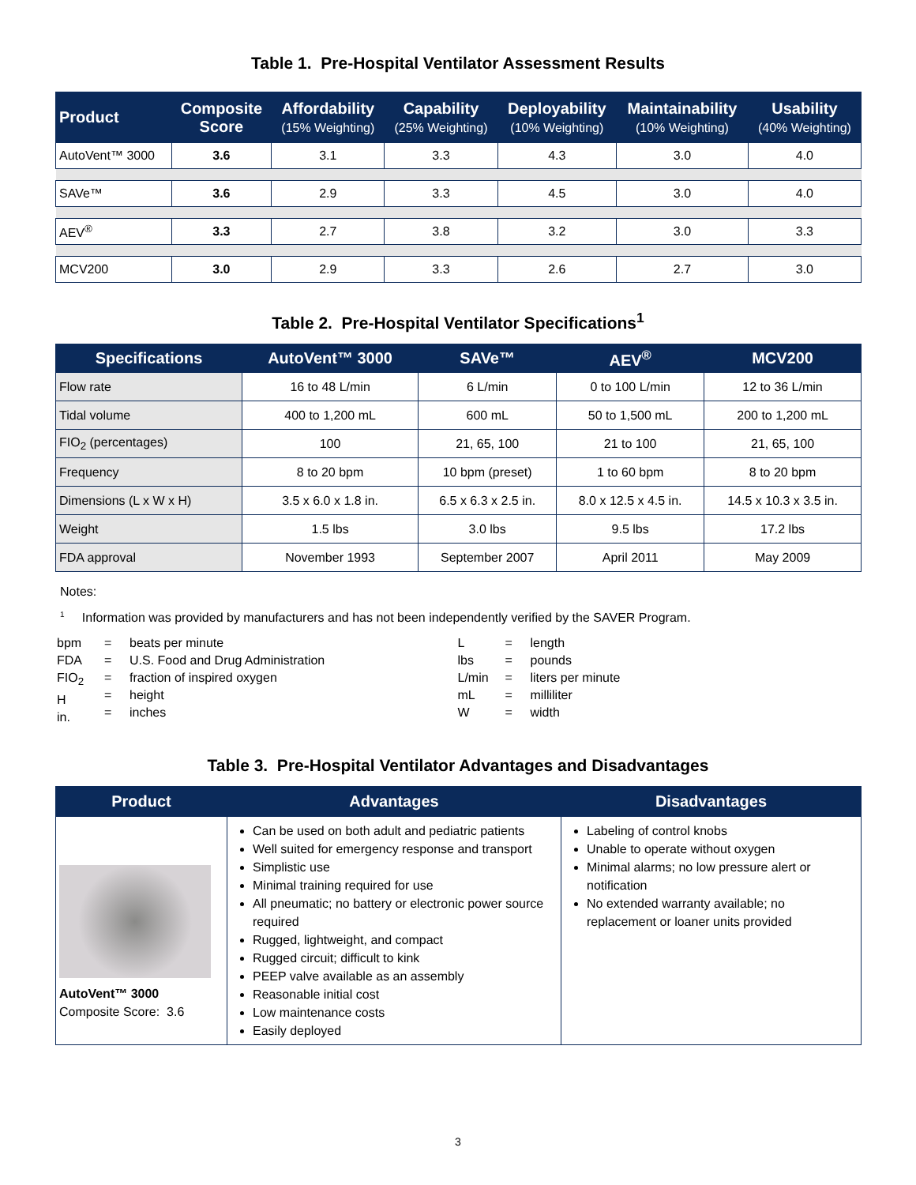Table 1. Pre-Hospital Ventilator Assessment Results
| Product | Composite Score | Affordability (15% Weighting) | Capability (25% Weighting) | Deployability (10% Weighting) | Maintainability (10% Weighting) | Usability (40% Weighting) |
| --- | --- | --- | --- | --- | --- | --- |
| AutoVent™ 3000 | 3.6 | 3.1 | 3.3 | 4.3 | 3.0 | 4.0 |
| SAVe™ | 3.6 | 2.9 | 3.3 | 4.5 | 3.0 | 4.0 |
| AEV<sup>®</sup> | 3.3 | 2.7 | 3.8 | 3.2 | 3.0 | 3.3 |
| MCV200 | 3.0 | 2.9 | 3.3 | 2.6 | 2.7 | 3.0 |
Table 2. Pre-Hospital Ventilator Specifications<sup>1</sup>
| Specifications | AutoVent™ 3000 | SAVe™ | AEV<sup>®</sup> | MCV200 |
| --- | --- | --- | --- | --- |
| Flow rate | 16 to 48 L/min | 6 L/min | 0 to 100 L/min | 12 to 36 L/min |
| Tidal volume | 400 to 1,200 mL | 600 mL | 50 to 1,500 mL | 200 to 1,200 mL |
| FIO<sub>2</sub> (percentages) | 100 | 21, 65, 100 | 21 to 100 | 21, 65, 100 |
| Frequency | 8 to 20 bpm | 10 bpm (preset) | 1 to 60 bpm | 8 to 20 bpm |
| Dimensions (L x W x H) | 3.5 x 6.0 x 1.8 in. | 6.5 x 6.3 x 2.5 in. | 8.0 x 12.5 x 4.5 in. | 14.5 x 10.3 x 3.5 in. |
| Weight | 1.5 lbs | 3.0 lbs | 9.5 lbs | 17.2 lbs |
| FDA approval | November 1993 | September 2007 | April 2011 | May 2009 |
Notes:
<sup>1</sup> Information was provided by manufacturers and has not been independently verified by the SAVER Program.
bpm
FDA
FIO<sub>2</sub>
H
in. =
=
=
=
= beats per minute
U.S. Food and Drug Administration
fraction of inspired oxygen
height
inches
L
lbs
L/min
mL
W =
=
=
=
= length
pounds
liters per minute
milliliter
width
Table 3. Pre-Hospital Ventilator Advantages and Disadvantages
| Product | Advantages | Disadvantages |
| --- | --- | --- |
| AutoVent™ 3000 Composite Score: 3.6 | Can be used on both adult and pediatric patients Well suited for emergency response and transport Simplistic use Minimal training required for use All pneumatic; no battery or electronic power source required Rugged, lightweight, and compact Rugged circuit; difficult to kink PEEP valve available as an assembly Reasonable initial cost Low maintenance costs Easily deployed | Labeling of control knobs Unable to operate without oxygen Minimal alarms; no low pressure alert or notification No extended warranty available; no replacement or loaner units provided |
3